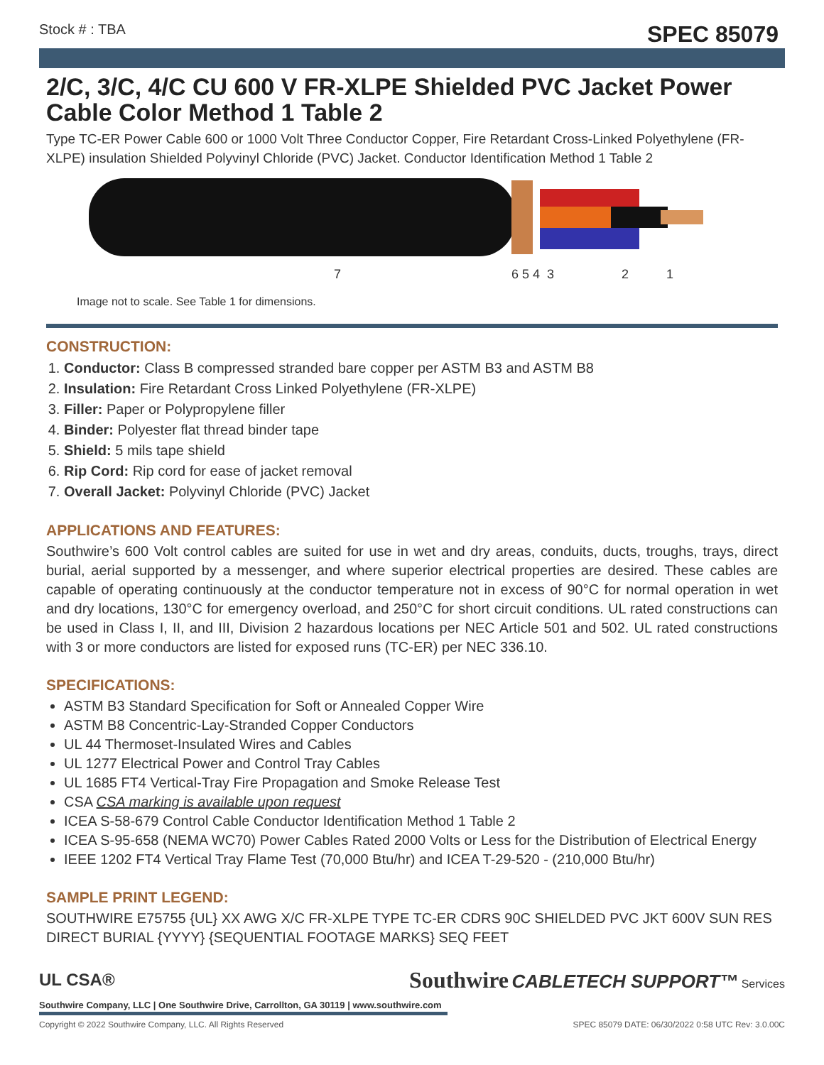Stock # : TBA SPEC 85079
2/C, 3/C, 4/C CU 600 V FR-XLPE Shielded PVC Jacket Power Cable Color Method 1 Table 2
Type TC-ER Power Cable 600 or 1000 Volt Three Conductor Copper, Fire Retardant Cross-Linked Polyethylene (FR-XLPE) insulation Shielded Polyvinyl Chloride (PVC) Jacket. Conductor Identification Method 1 Table 2
7 6 5 4 3 2 1
Image not to scale. See Table 1 for dimensions.
CONSTRUCTION:
1. Conductor: Class B compressed stranded bare copper per ASTM B3 and ASTM B8
2. Insulation: Fire Retardant Cross Linked Polyethylene (FR-XLPE)
3. Filler: Paper or Polypropylene filler
4. Binder: Polyester flat thread binder tape
5. Shield: 5 mils tape shield
6. Rip Cord: Rip cord for ease of jacket removal
7. Overall Jacket: Polyvinyl Chloride (PVC) Jacket
APPLICATIONS AND FEATURES:
Southwire’s 600 Volt control cables are suited for use in wet and dry areas, conduits, ducts, troughs, trays, direct burial, aerial supported by a messenger, and where superior electrical properties are desired. These cables are capable of operating continuously at the conductor temperature not in excess of 90°C for normal operation in wet and dry locations, 130°C for emergency overload, and 250°C for short circuit conditions. UL rated constructions can be used in Class I, II, and III, Division 2 hazardous locations per NEC Article 501 and 502. UL rated constructions with 3 or more conductors are listed for exposed runs (TC-ER) per NEC 336.10.
SPECIFICATIONS:
ASTM B3 Standard Specification for Soft or Annealed Copper Wire
ASTM B8 Concentric-Lay-Stranded Copper Conductors
UL 44 Thermoset-Insulated Wires and Cables
UL 1277 Electrical Power and Control Tray Cables
UL 1685 FT4 Vertical-Tray Fire Propagation and Smoke Release Test
CSA CSA marking is available upon request
ICEA S-58-679 Control Cable Conductor Identification Method 1 Table 2
ICEA S-95-658 (NEMA WC70) Power Cables Rated 2000 Volts or Less for the Distribution of Electrical Energy
IEEE 1202 FT4 Vertical Tray Flame Test (70,000 Btu/hr) and ICEA T-29-520 - (210,000 Btu/hr)
SAMPLE PRINT LEGEND:
SOUTHWIRE E75755 {UL} XX AWG X/C FR-XLPE TYPE TC-ER CDRS 90C SHIELDED PVC JKT 600V SUN RES DIRECT BURIAL {YYYY} {SEQUENTIAL FOOTAGE MARKS} SEQ FEET
UL CSA® Southwire CABLETECH SUPPORT™ Services
Southwire Company, LLC | One Southwire Drive, Carrollton, GA 30119 | www.southwire.com
Copyright © 2022 Southwire Company, LLC. All Rights Reserved SPEC 85079 DATE: 06/30/2022 0:58 UTC Rev: 3.0.00C